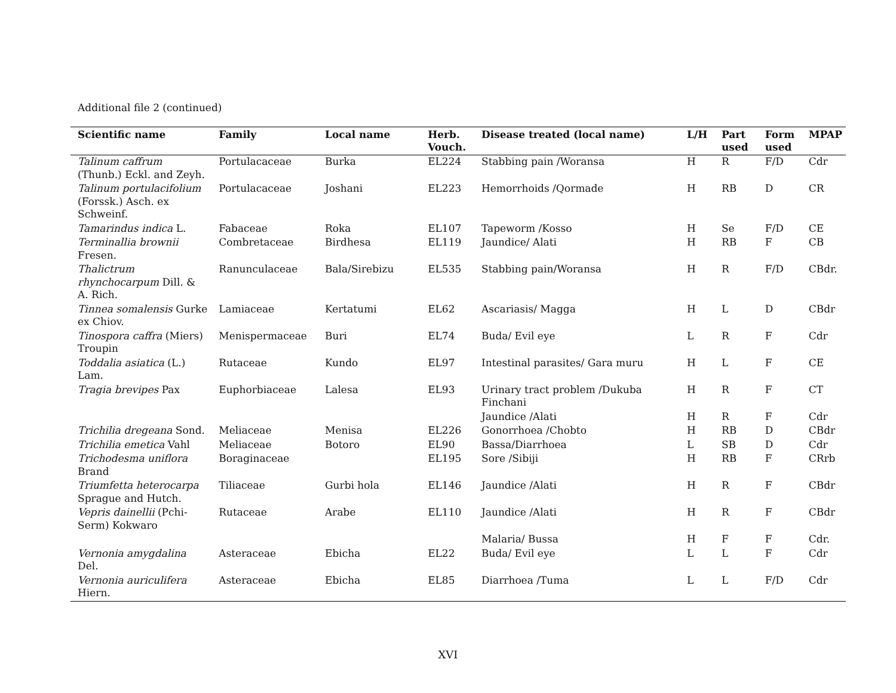Additional file 2 (continued)
| Scientific name | Family | Local name | Herb. Vouch. | Disease treated (local name) | L/H | Part used | Form used | MPAP |
| --- | --- | --- | --- | --- | --- | --- | --- | --- |
| Talinum caffrum (Thunb.) Eckl. and Zeyh. | Portulacaceae | Burka | EL224 | Stabbing pain /Woransa | H | R | F/D | Cdr |
| Talinum portulacifolium (Forssk.) Asch. ex Schweinf. | Portulacaceae | Joshani | EL223 | Hemorrhoids /Qormade | H | RB | D | CR |
| Tamarindus indica L. | Fabaceae | Roka | EL107 | Tapeworm /Kosso | H | Se | F/D | CE |
| Terminallia brownii Fresen. | Combretaceae | Birdhesa | EL119 | Jaundice/ Alati | H | RB | F | CB |
| Thalictrum rhynchocarpum Dill. & A. Rich. | Ranunculaceae | Bala/Sirebizu | EL535 | Stabbing pain/Woransa | H | R | F/D | CBdr. |
| Tinnea somalensis Gurke ex Chiov. | Lamiaceae | Kertatumi | EL62 | Ascariasis/ Magga | H | L | D | CBdr |
| Tinospora caffra (Miers) Troupin | Menispermaceae | Buri | EL74 | Buda/ Evil eye | L | R | F | Cdr |
| Toddalia asiatica (L.) Lam. | Rutaceae | Kundo | EL97 | Intestinal parasites/ Gara muru | H | L | F | CE |
| Tragia brevipes Pax | Euphorbiaceae | Lalesa | EL93 | Urinary tract problem /Dukuba Finchani | H | R | F | CT |
| | | | | Jaundice /Alati | H | R | F | Cdr |
| Trichilia dregeana Sond. | Meliaceae | Menisa | EL226 | Gonorrhoea /Chobto | H | RB | D | CBdr |
| Trichilia emetica Vahl | Meliaceae | Botoro | EL90 | Bassa/Diarrhoea | L | SB | D | Cdr |
| Trichodesma uniflora Brand | Boraginaceae | | EL195 | Sore /Sibiji | H | RB | F | CRrb |
| Triumfetta heterocarpa Sprague and Hutch. | Tiliaceae | Gurbi hola | EL146 | Jaundice /Alati | H | R | F | CBdr |
| Vepris dainellii (Pchi-Serm) Kokwaro | Rutaceae | Arabe | EL110 | Jaundice /Alati | H | R | F | CBdr |
| | | | | Malaria/ Bussa | H | F | F | Cdr. |
| Vernonia amygdalina Del. | Asteraceae | Ebicha | EL22 | Buda/ Evil eye | L | L | F | Cdr |
| Vernonia auriculifera Hiern. | Asteraceae | Ebicha | EL85 | Diarrhoea /Tuma | L | L | F/D | Cdr |
XVI